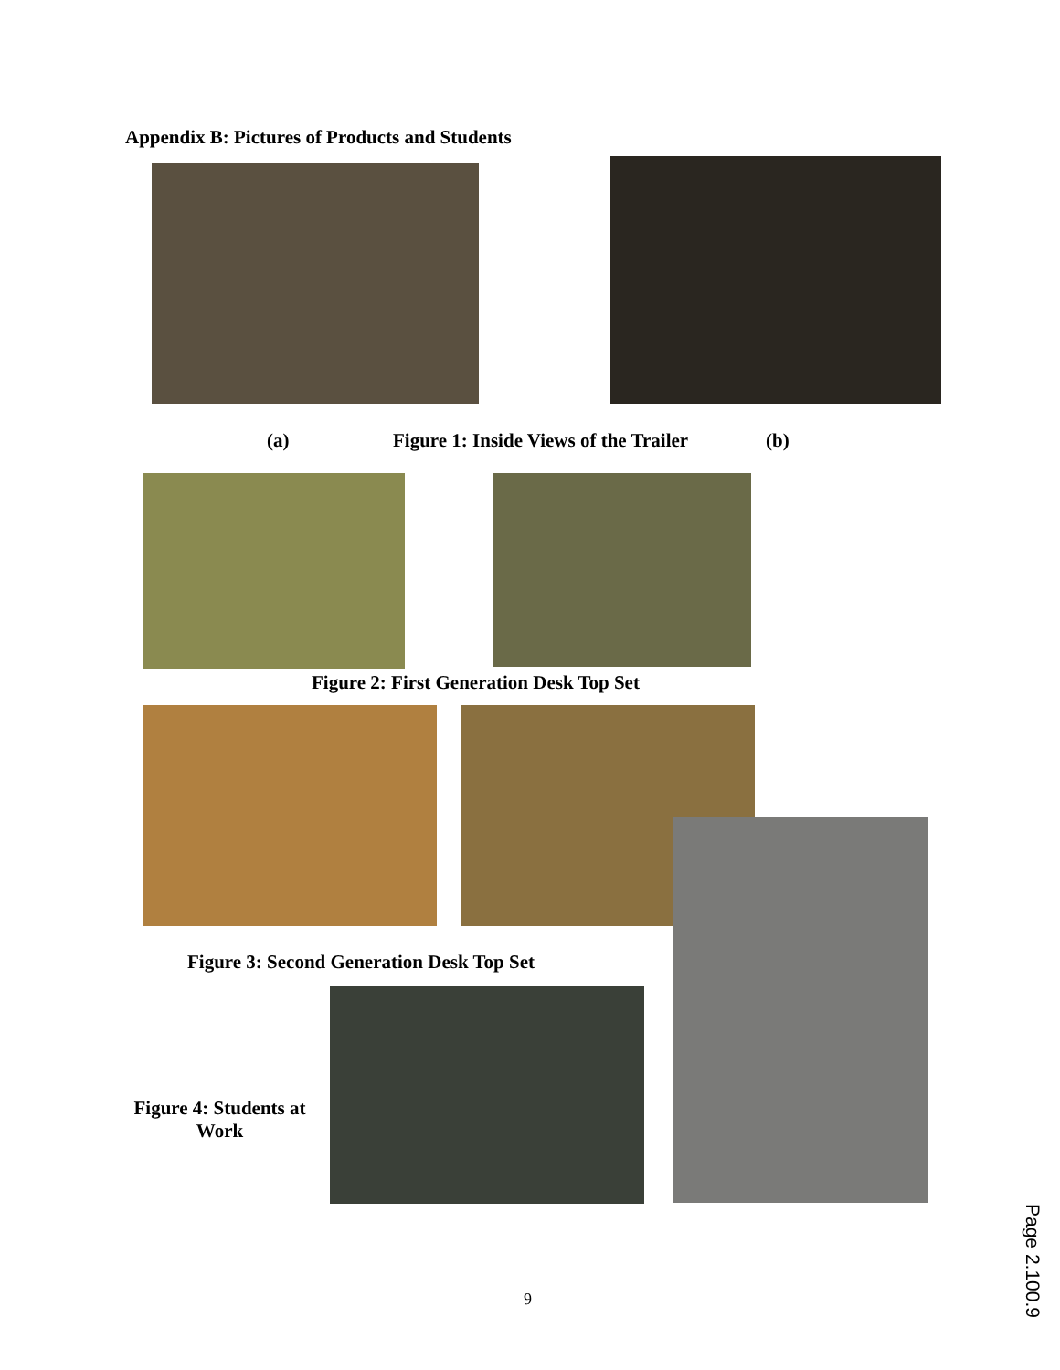Appendix B: Pictures of Products and Students
(a)
Figure 1: Inside Views of the Trailer
(b)
Figure 2: First Generation Desk Top Set
Figure 3: Second Generation Desk Top Set
Figure 4: Students at Work
9
Page 2.100.9